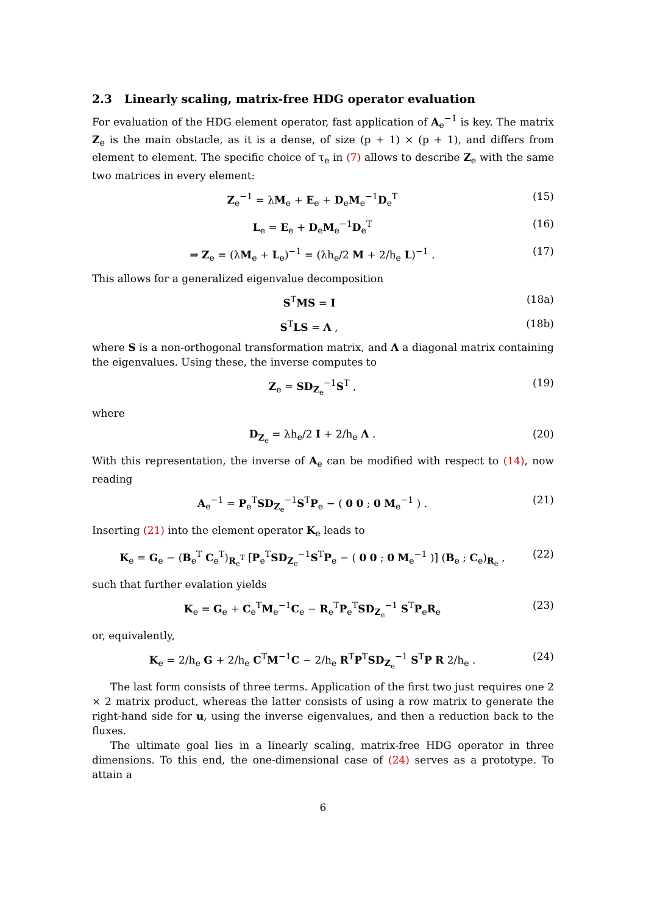2.3 Linearly scaling, matrix-free HDG operator evaluation
For evaluation of the HDG element operator, fast application of A<sub>e</sub><sup>−1</sup> is key. The matrix Z<sub>e</sub> is the main obstacle, as it is a dense, of size (p + 1) × (p + 1), and differs from element to element. The specific choice of τ<sub>e</sub> in (7) allows to describe Z<sub>e</sub> with the same two matrices in every element:
Z<sub>e</sub><sup>−1</sup> = λM<sub>e</sub> + E<sub>e</sub> + D<sub>e</sub>M<sub>e</sub><sup>−1</sup>D<sub>e</sub><sup>T</sup> (15)
L<sub>e</sub> = E<sub>e</sub> + D<sub>e</sub>M<sub>e</sub><sup>−1</sup>D<sub>e</sub><sup>T</sup> (16)
⇒ Z<sub>e</sub> = (λM<sub>e</sub> + L<sub>e</sub>)<sup>−1</sup> = (λh<sub>e</sub>/2 M + 2/h<sub>e</sub> L)<sup>−1</sup> . (17)
This allows for a generalized eigenvalue decomposition
S<sup>T</sup>MS = I (18a)
S<sup>T</sup>LS = Λ , (18b)
where S is a non-orthogonal transformation matrix, and Λ a diagonal matrix containing the eigenvalues. Using these, the inverse computes to
Z<sub>e</sub> = SD<sub>Z<sub>e</sub></sub><sup>−1</sup>S<sup>T</sup> , (19)
where
D<sub>Z<sub>e</sub></sub> = λh<sub>e</sub>/2 I + 2/h<sub>e</sub> Λ . (20)
With this representation, the inverse of A<sub>e</sub> can be modified with respect to (14), now reading
A<sub>e</sub><sup>−1</sup> = P<sub>e</sub><sup>T</sup>SD<sub>Z<sub>e</sub></sub><sup>−1</sup>S<sup>T</sup>P<sub>e</sub> − ( 0 0 ; 0 M<sub>e</sub><sup>−1</sup> ) . (21)
Inserting (21) into the element operator K<sub>e</sub> leads to
K<sub>e</sub> = G<sub>e</sub> − (B<sub>e</sub><sup>T</sup> C<sub>e</sub><sup>T</sup>)<sub>R<sub>e</sub><sup>T</sup></sub> [P<sub>e</sub><sup>T</sup>SD<sub>Z<sub>e</sub></sub><sup>−1</sup>S<sup>T</sup>P<sub>e</sub> − ( 0 0 ; 0 M<sub>e</sub><sup>−1</sup> )] (B<sub>e</sub> ; C<sub>e</sub>)<sub>R<sub>e</sub></sub> , (22)
such that further evalation yields
K<sub>e</sub> = G<sub>e</sub> + C<sub>e</sub><sup>T</sup>M<sub>e</sub><sup>−1</sup>C<sub>e</sub> − R<sub>e</sub><sup>T</sup>P<sub>e</sub><sup>T</sup>SD<sub>Z<sub>e</sub></sub><sup>−1</sup> S<sup>T</sup>P<sub>e</sub>R<sub>e</sub> (23)
or, equivalently,
K<sub>e</sub> = 2/h<sub>e</sub> G + 2/h<sub>e</sub> C<sup>T</sup>M<sup>−1</sup>C − 2/h<sub>e</sub> R<sup>T</sup>P<sup>T</sup>SD<sub>Z<sub>e</sub></sub><sup>−1</sup> S<sup>T</sup>P R 2/h<sub>e</sub> . (24)
The last form consists of three terms. Application of the first two just requires one 2 × 2 matrix product, whereas the latter consists of using a row matrix to generate the right-hand side for u, using the inverse eigenvalues, and then a reduction back to the fluxes.
The ultimate goal lies in a linearly scaling, matrix-free HDG operator in three dimensions. To this end, the one-dimensional case of (24) serves as a prototype. To attain a
6